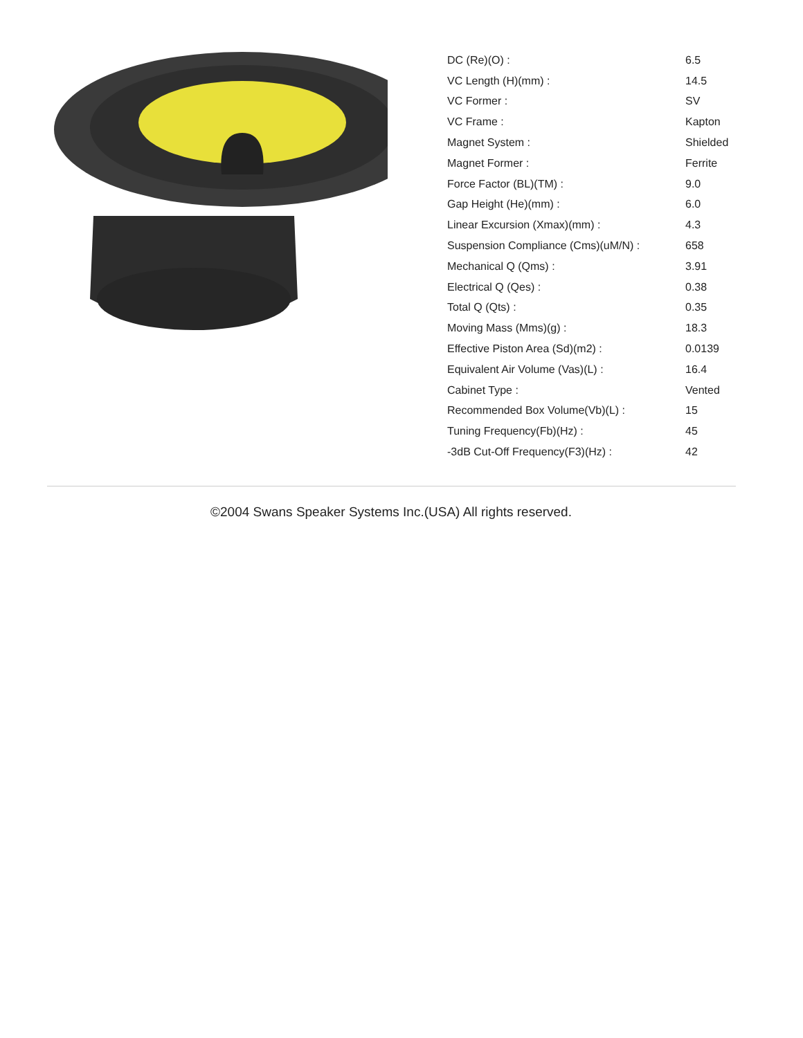| DC (Re)(O) : | 6.5 |
| VC Length (H)(mm) : | 14.5 |
| VC Former : | SV |
| VC Frame : | Kapton |
| Magnet System : | Shielded |
| Magnet Former : | Ferrite |
| Force Factor (BL)(TM) : | 9.0 |
| Gap Height (He)(mm) : | 6.0 |
| Linear Excursion (Xmax)(mm) : | 4.3 |
| Suspension Compliance (Cms)(uM/N) : | 658 |
| Mechanical Q (Qms) : | 3.91 |
| Electrical Q (Qes) : | 0.38 |
| Total Q (Qts) : | 0.35 |
| Moving Mass (Mms)(g) : | 18.3 |
| Effective Piston Area (Sd)(m2) : | 0.0139 |
| Equivalent Air Volume (Vas)(L) : | 16.4 |
| Cabinet Type : | Vented |
| Recommended Box Volume(Vb)(L) : | 15 |
| Tuning Frequency(Fb)(Hz) : | 45 |
| -3dB Cut-Off Frequency(F3)(Hz) : | 42 |
©2004 Swans Speaker Systems Inc.(USA) All rights reserved.